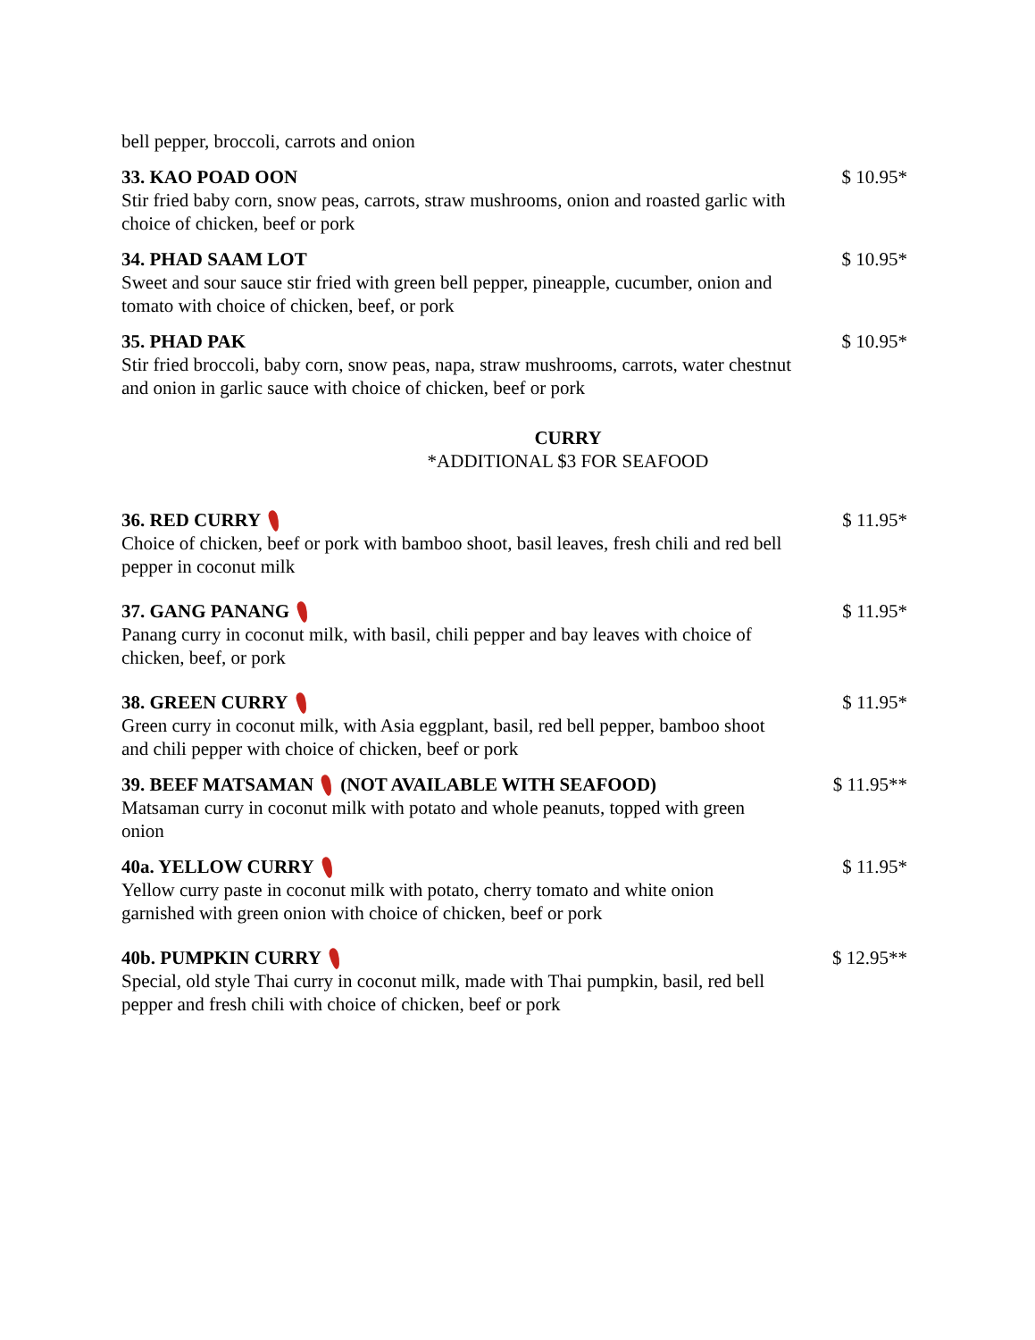bell pepper, broccoli, carrots and onion
33. KAO POAD OON
Stir fried baby corn, snow peas, carrots, straw mushrooms, onion and roasted garlic with choice of chicken, beef or pork
$ 10.95*
34. PHAD SAAM LOT
Sweet and sour sauce stir fried with green bell pepper, pineapple, cucumber, onion and tomato with choice of chicken, beef, or pork
$ 10.95*
35. PHAD PAK
Stir fried broccoli, baby corn, snow peas, napa, straw mushrooms, carrots, water chestnut and onion in garlic sauce with choice of chicken, beef or pork
$ 10.95*
CURRY
*ADDITIONAL $3 FOR SEAFOOD
36. RED CURRY
Choice of chicken, beef or pork with bamboo shoot, basil leaves, fresh chili and red bell pepper in coconut milk
$ 11.95*
37. GANG PANANG
Panang curry in coconut milk, with basil, chili pepper and bay leaves with choice of chicken, beef, or pork
$ 11.95*
38. GREEN CURRY
Green curry in coconut milk, with Asia eggplant, basil, red bell pepper, bamboo shoot and chili pepper with choice of chicken, beef or pork
$ 11.95*
39. BEEF MATSAMAN (NOT AVAILABLE WITH SEAFOOD)
Matsaman curry in coconut milk with potato and whole peanuts, topped with green onion
$ 11.95**
40a. YELLOW CURRY
Yellow curry paste in coconut milk with potato, cherry tomato and white onion garnished with green onion with choice of chicken, beef or pork
$ 11.95*
40b. PUMPKIN CURRY
Special, old style Thai curry in coconut milk, made with Thai pumpkin, basil, red bell pepper and fresh chili with choice of chicken, beef or pork
$ 12.95**